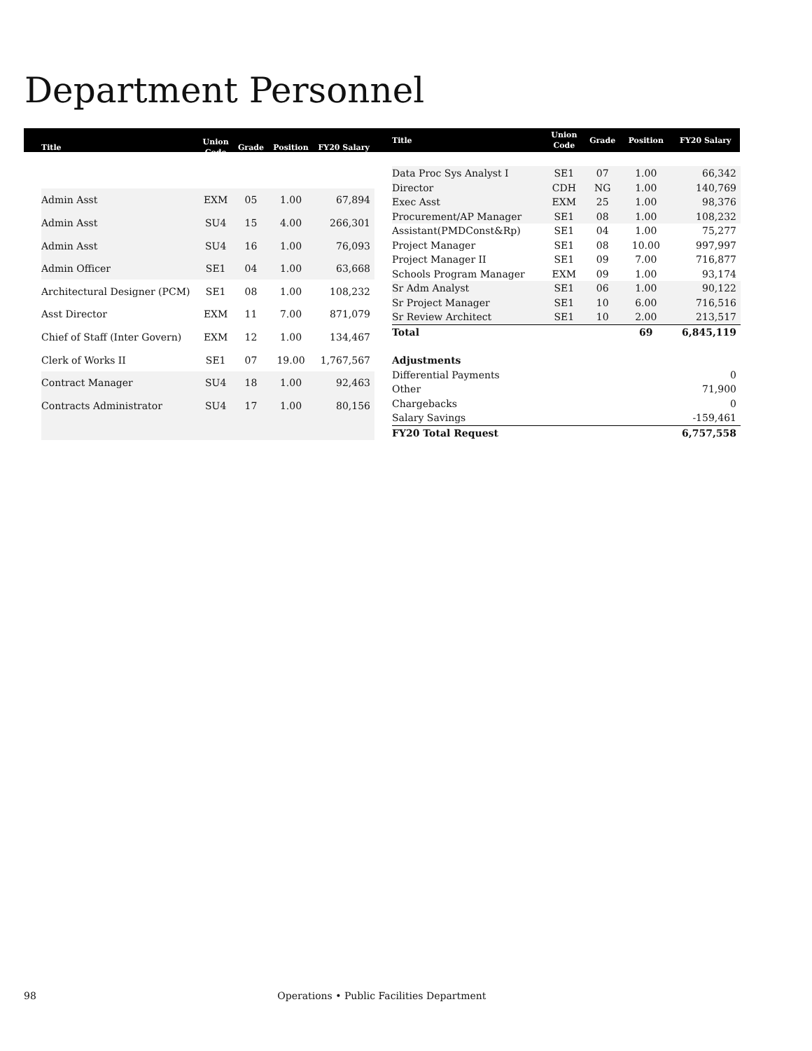Department Personnel
| Title | Union Code | Grade | Position | FY20 Salary |
| --- | --- | --- | --- | --- |
| Admin Asst | EXM | 05 | 1.00 | 67,894 |
| Admin Asst | SU4 | 15 | 4.00 | 266,301 |
| Admin Asst | SU4 | 16 | 1.00 | 76,093 |
| Admin Officer | SE1 | 04 | 1.00 | 63,668 |
| Architectural Designer (PCM) | SE1 | 08 | 1.00 | 108,232 |
| Asst Director | EXM | 11 | 7.00 | 871,079 |
| Chief of Staff (Inter Govern) | EXM | 12 | 1.00 | 134,467 |
| Clerk of Works II | SE1 | 07 | 19.00 | 1,767,567 |
| Contract Manager | SU4 | 18 | 1.00 | 92,463 |
| Contracts Administrator | SU4 | 17 | 1.00 | 80,156 |
| Title | Union Code | Grade | Position | FY20 Salary |
| --- | --- | --- | --- | --- |
| Data Proc Sys Analyst I | SE1 | 07 | 1.00 | 66,342 |
| Director | CDH | NG | 1.00 | 140,769 |
| Exec Asst | EXM | 25 | 1.00 | 98,376 |
| Procurement/AP Manager | SE1 | 08 | 1.00 | 108,232 |
| Assistant(PMDConst&Rp) | SE1 | 04 | 1.00 | 75,277 |
| Project Manager | SE1 | 08 | 10.00 | 997,997 |
| Project Manager II | SE1 | 09 | 7.00 | 716,877 |
| Schools Program Manager | EXM | 09 | 1.00 | 93,174 |
| Sr Adm Analyst | SE1 | 06 | 1.00 | 90,122 |
| Sr Project Manager | SE1 | 10 | 6.00 | 716,516 |
| Sr Review Architect | SE1 | 10 | 2.00 | 213,517 |
| Total | | | 69 | 6,845,119 |
| Adjustments | | | | |
| Differential Payments | | | | 0 |
| Other | | | | 71,900 |
| Chargebacks | | | | 0 |
| Salary Savings | | | | -159,461 |
| FY20 Total Request | | | | 6,757,558 |
98 Operations • Public Facilities Department